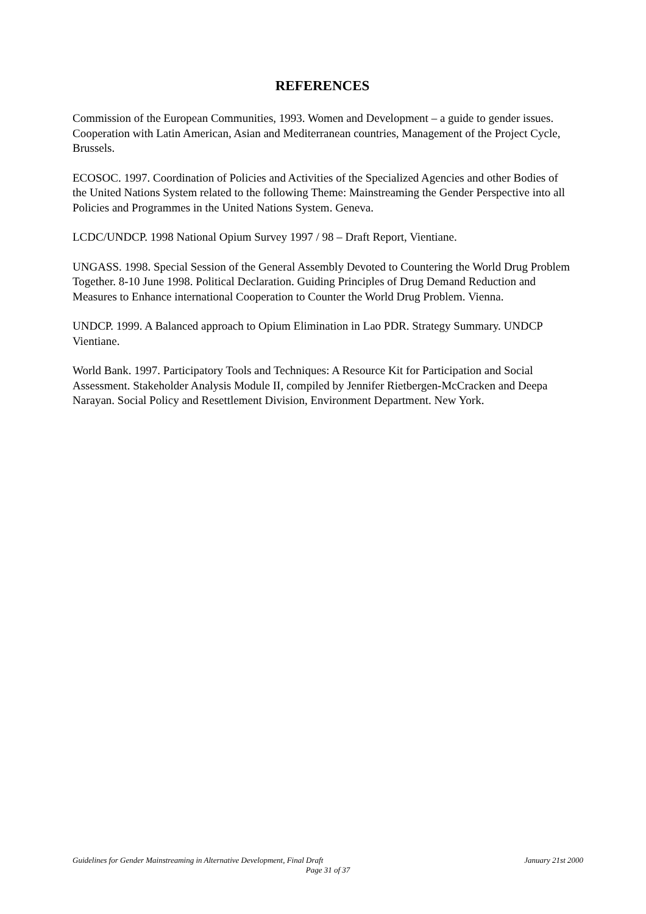REFERENCES
Commission of the European Communities, 1993. Women and Development – a guide to gender issues. Cooperation with Latin American, Asian and Mediterranean countries, Management of the Project Cycle, Brussels.
ECOSOC. 1997. Coordination of Policies and Activities of the Specialized Agencies and other Bodies of the United Nations System related to the following Theme: Mainstreaming the Gender Perspective into all Policies and Programmes in the United Nations System. Geneva.
LCDC/UNDCP. 1998 National Opium Survey 1997 / 98 – Draft Report, Vientiane.
UNGASS. 1998. Special Session of the General Assembly Devoted to Countering the World Drug Problem Together. 8-10 June 1998. Political Declaration. Guiding Principles of Drug Demand Reduction and Measures to Enhance international Cooperation to Counter the World Drug Problem. Vienna.
UNDCP. 1999. A Balanced approach to Opium Elimination in Lao PDR. Strategy Summary. UNDCP Vientiane.
World Bank. 1997. Participatory Tools and Techniques: A Resource Kit for Participation and Social Assessment. Stakeholder Analysis Module II, compiled by Jennifer Rietbergen-McCracken and Deepa Narayan. Social Policy and Resettlement Division, Environment Department. New York.
Guidelines for Gender Mainstreaming in Alternative Development, Final Draft January 21st 2000
Page 31 of 37